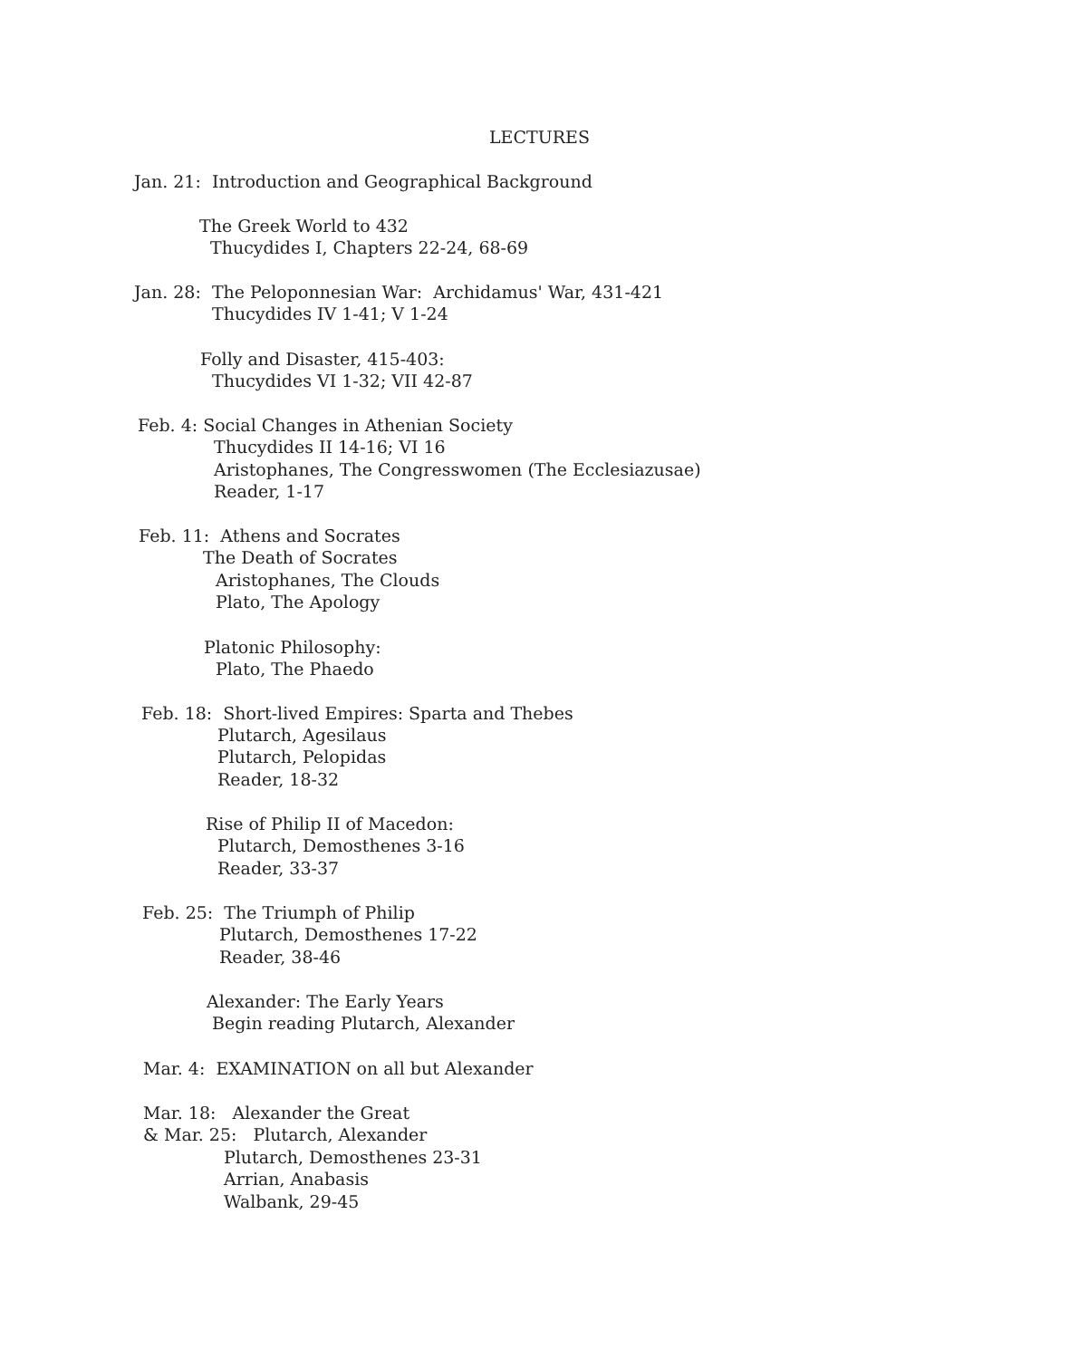LECTURES
Jan. 21: Introduction and Geographical Background
The Greek World to 432
Thucydides I, Chapters 22-24, 68-69
Jan. 28: The Peloponnesian War: Archidamus' War, 431-421
Thucydides IV 1-41; V 1-24
Folly and Disaster, 415-403:
Thucydides VI 1-32; VII 42-87
Feb. 4: Social Changes in Athenian Society
Thucydides II 14-16; VI 16
Aristophanes, The Congresswomen (The Ecclesiazusae)
Reader, 1-17
Feb. 11: Athens and Socrates
The Death of Socrates
Aristophanes, The Clouds
Plato, The Apology
Platonic Philosophy:
Plato, The Phaedo
Feb. 18: Short-lived Empires: Sparta and Thebes
Plutarch, Agesilaus
Plutarch, Pelopidas
Reader, 18-32
Rise of Philip II of Macedon:
Plutarch, Demosthenes 3-16
Reader, 33-37
Feb. 25: The Triumph of Philip
Plutarch, Demosthenes 17-22
Reader, 38-46
Alexander: The Early Years
Begin reading Plutarch, Alexander
Mar. 4: EXAMINATION on all but Alexander
Mar. 18: Alexander the Great
& Mar. 25: Plutarch, Alexander
Plutarch, Demosthenes 23-31
Arrian, Anabasis
Walbank, 29-45